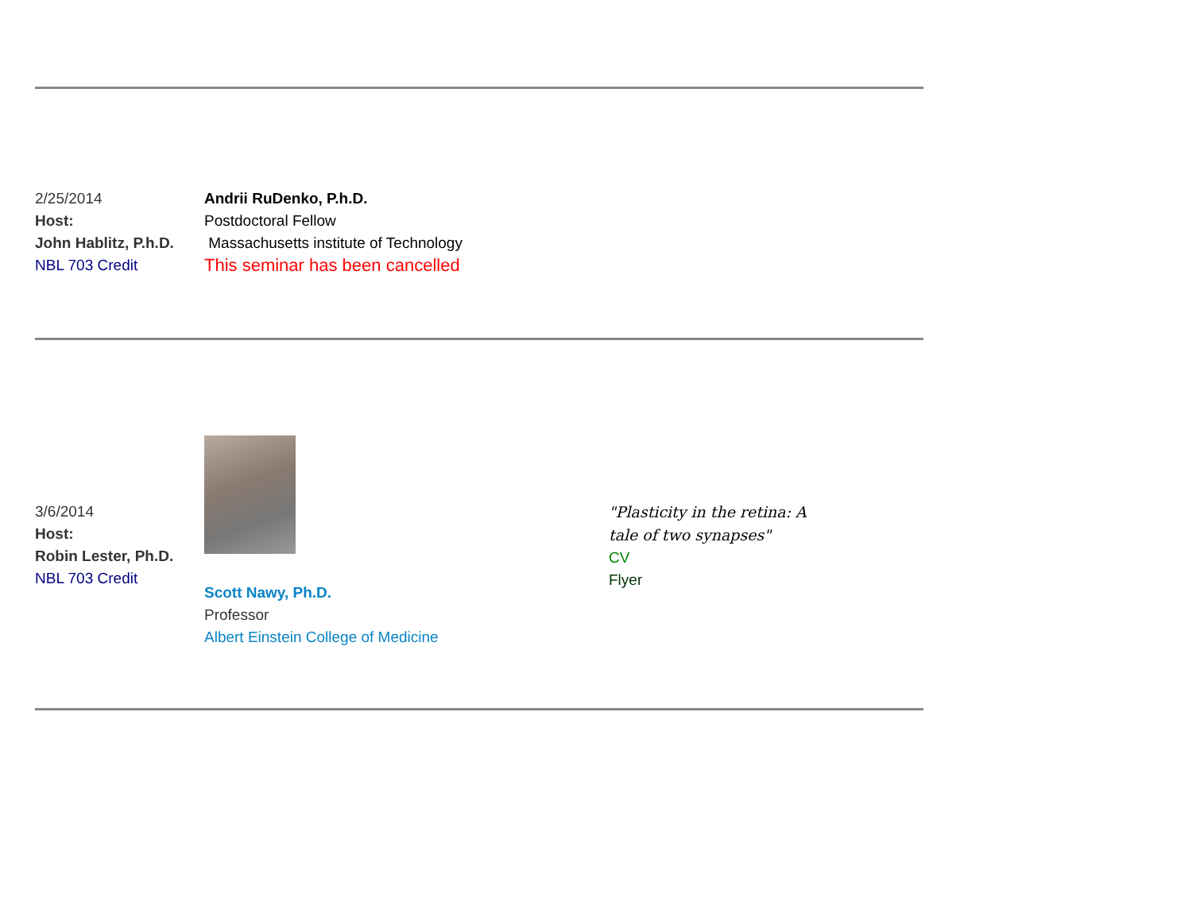2/25/2014
Host:
John Hablitz, P.h.D.
NBL 703 Credit
Andrii RuDenko, P.h.D.
Postdoctoral Fellow
Massachusetts institute of Technology
This seminar has been cancelled
3/6/2014
Host:
Robin Lester, Ph.D.
NBL 703 Credit
Scott Nawy, Ph.D.
Professor
Albert Einstein College of Medicine
"Plasticity in the retina: A tale of two synapses"
CV
Flyer